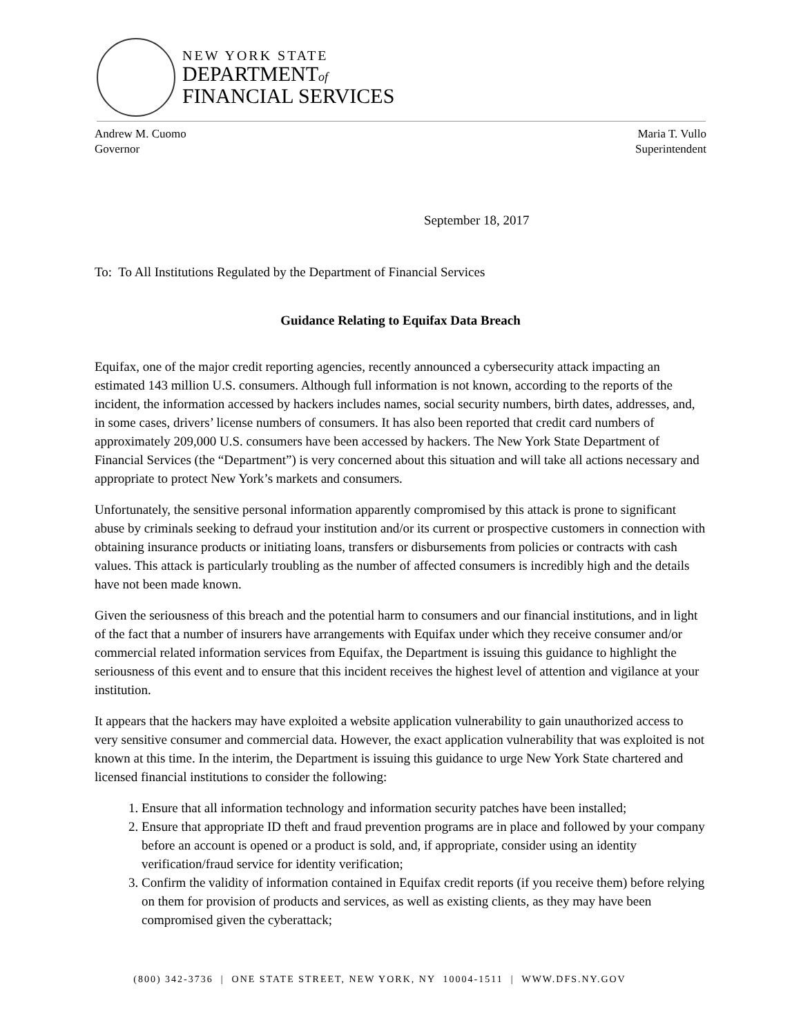NEW YORK STATE
DEPARTMENTof
FINANCIAL SERVICES
Andrew M. Cuomo
Governor
Maria T. Vullo
Superintendent
September 18, 2017
To: To All Institutions Regulated by the Department of Financial Services
Guidance Relating to Equifax Data Breach
Equifax, one of the major credit reporting agencies, recently announced a cybersecurity attack impacting an estimated 143 million U.S. consumers. Although full information is not known, according to the reports of the incident, the information accessed by hackers includes names, social security numbers, birth dates, addresses, and, in some cases, drivers’ license numbers of consumers. It has also been reported that credit card numbers of approximately 209,000 U.S. consumers have been accessed by hackers. The New York State Department of Financial Services (the “Department”) is very concerned about this situation and will take all actions necessary and appropriate to protect New York’s markets and consumers.
Unfortunately, the sensitive personal information apparently compromised by this attack is prone to significant abuse by criminals seeking to defraud your institution and/or its current or prospective customers in connection with obtaining insurance products or initiating loans, transfers or disbursements from policies or contracts with cash values. This attack is particularly troubling as the number of affected consumers is incredibly high and the details have not been made known.
Given the seriousness of this breach and the potential harm to consumers and our financial institutions, and in light of the fact that a number of insurers have arrangements with Equifax under which they receive consumer and/or commercial related information services from Equifax, the Department is issuing this guidance to highlight the seriousness of this event and to ensure that this incident receives the highest level of attention and vigilance at your institution.
It appears that the hackers may have exploited a website application vulnerability to gain unauthorized access to very sensitive consumer and commercial data. However, the exact application vulnerability that was exploited is not known at this time. In the interim, the Department is issuing this guidance to urge New York State chartered and licensed financial institutions to consider the following:
1. Ensure that all information technology and information security patches have been installed;
2. Ensure that appropriate ID theft and fraud prevention programs are in place and followed by your company before an account is opened or a product is sold, and, if appropriate, consider using an identity verification/fraud service for identity verification;
3. Confirm the validity of information contained in Equifax credit reports (if you receive them) before relying on them for provision of products and services, as well as existing clients, as they may have been compromised given the cyberattack;
(800) 342-3736 | ONE STATE STREET, NEW YORK, NY 10004-1511 | WWW.DFS.NY.GOV